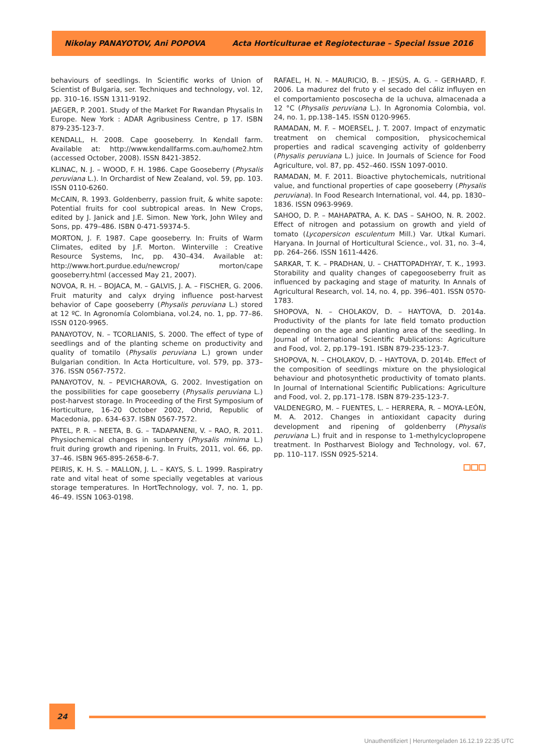Nikolay PANAYOTOV, Ani POPOVA Acta Horticulturae et Regiotecturae – Special Issue 2016
behaviours of seedlings. In Scientific works of Union of Scientist of Bulgaria, ser. Techniques and technology, vol. 12, pp. 310–16. ISSN 1311-9192.
JAEGER, P. 2001. Study of the Market For Rwandan Physalis In Europe. New York : ADAR Agribusiness Centre, p 17. ISBN 879-235-123-7.
KENDALL, H. 2008. Cape gooseberry. In Kendall farm. Available at: http://www.kendallfarms.com.au/home2.htm (accessed October, 2008). ISSN 8421-3852.
KLINAC, N. J. – WOOD, F. H. 1986. Cape Gooseberry (Physalis peruviana L.). In Orchardist of New Zealand, vol. 59, pp. 103. ISSN 0110-6260.
McCAIN, R. 1993. Goldenberry, passion fruit, & white sapote: Potential fruits for cool subtropical areas. In New Crops, edited by J. Janick and J.E. Simon. New York, John Wiley and Sons, pp. 479–486. ISBN 0-471-59374-5.
MORTON, J. F. 1987. Cape gooseberry. In: Fruits of Warm Climates, edited by J.F. Morton. Winterville : Creative Resource Systems, Inc, pp. 430–434. Available at: http://www.hort.purdue.edu/newcrop/ morton/cape gooseberry.html (accessed May 21, 2007).
NOVOA, R. H. – BOJACA, M. – GALVIS, J. A. – FISCHER, G. 2006. Fruit maturity and calyx drying influence post-harvest behavior of Cape gooseberry (Physalis peruviana L.) stored at 12 ºC. In Agronomía Colombiana, vol.24, no. 1, pp. 77–86. ISSN 0120-9965.
PANAYOTOV, N. – TCORLIANIS, S. 2000. The effect of type of seedlings and of the planting scheme on productivity and quality of tomatilo (Physalis peruviana L.) grown under Bulgarian condition. In Acta Horticulture, vol. 579, pp. 373–376. ISSN 0567-7572.
PANAYOTOV, N. – PEVICHAROVA, G. 2002. Investigation on the possibilities for cape gooseberry (Physalis peruviana L.) post-harvest storage. In Proceeding of the First Symposium of Horticulture, 16–20 October 2002, Ohrid, Republic of Macedonia, pp. 634–637. ISBN 0567-7572.
PATEL, P. R. – NEETA, B. G. – TADAPANENI, V. – RAO, R. 2011. Physiochemical changes in sunberry (Physalis minima L.) fruit during growth and ripening. In Fruits, 2011, vol. 66, pp. 37–46. ISBN 965-895-2658-6-7.
PEIRIS, K. H. S. – MALLON, J. L. – KAYS, S. L. 1999. Raspiratry rate and vital heat of some specially vegetables at various storage temperatures. In HortTechnology, vol. 7, no. 1, pp. 46–49. ISSN 1063-0198.
RAFAEL, H. N. – MAURICIO, B. – JESÚS, A. G. – GERHARD, F. 2006. La madurez del fruto y el secado del cáliz influyen en el comportamiento poscosecha de la uchuva, almacenada a 12 °C (Physalis peruviana L.). In Agronomia Colombia, vol. 24, no. 1, pp.138–145. ISSN 0120-9965.
RAMADAN, M. F. – MOERSEL, J. T. 2007. Impact of enzymatic treatment on chemical composition, physicochemical properties and radical scavenging activity of goldenberry (Physalis peruviana L.) juice. In Journals of Science for Food Agriculture, vol. 87, pp. 452–460. ISSN 1097-0010.
RAMADAN, M. F. 2011. Bioactive phytochemicals, nutritional value, and functional properties of cape gooseberry (Physalis peruviana). In Food Research International, vol. 44, pp. 1830–1836. ISSN 0963-9969.
SAHOO, D. P. – MAHAPATRA, A. K. DAS – SAHOO, N. R. 2002. Effect of nitrogen and potassium on growth and yield of tomato (Lycopersicon esculentum Mill.) Var. Utkal Kumari. Haryana. In Journal of Horticultural Science., vol. 31, no. 3–4, pp. 264–266. ISSN 1611-4426.
SARKAR, T. K. – PRADHAN, U. – CHATTOPADHYAY, T. K., 1993. Storability and quality changes of capegooseberry fruit as influenced by packaging and stage of maturity. In Annals of Agricultural Research, vol. 14, no. 4, pp. 396–401. ISSN 0570-1783.
SHOPOVA, N. – CHOLAKOV, D. – HAYTOVA, D. 2014a. Productivity of the plants for late field tomato production depending on the age and planting area of the seedling. In Journal of International Scientific Publications: Agriculture and Food, vol. 2, pp.179–191. ISBN 879-235-123-7.
SHOPOVA, N. – CHOLAKOV, D. – HAYTOVA, D. 2014b. Effect of the composition of seedlings mixture on the physiological behaviour and photosynthetic productivity of tomato plants. In Journal of International Scientific Publications: Agriculture and Food, vol. 2, pp.171–178. ISBN 879-235-123-7.
VALDENEGRO, M. – FUENTES, L. – HERRERA, R. – MOYA-LEÓN, M. A. 2012. Changes in antioxidant capacity during development and ripening of goldenberry (Physalis peruviana L.) fruit and in response to 1-methylcyclopropene treatment. In Postharvest Biology and Technology, vol. 67, pp. 110–117. ISSN 0925-5214.
24
Unauthentifiziert | Heruntergeladen 16.12.19 22:35 UTC